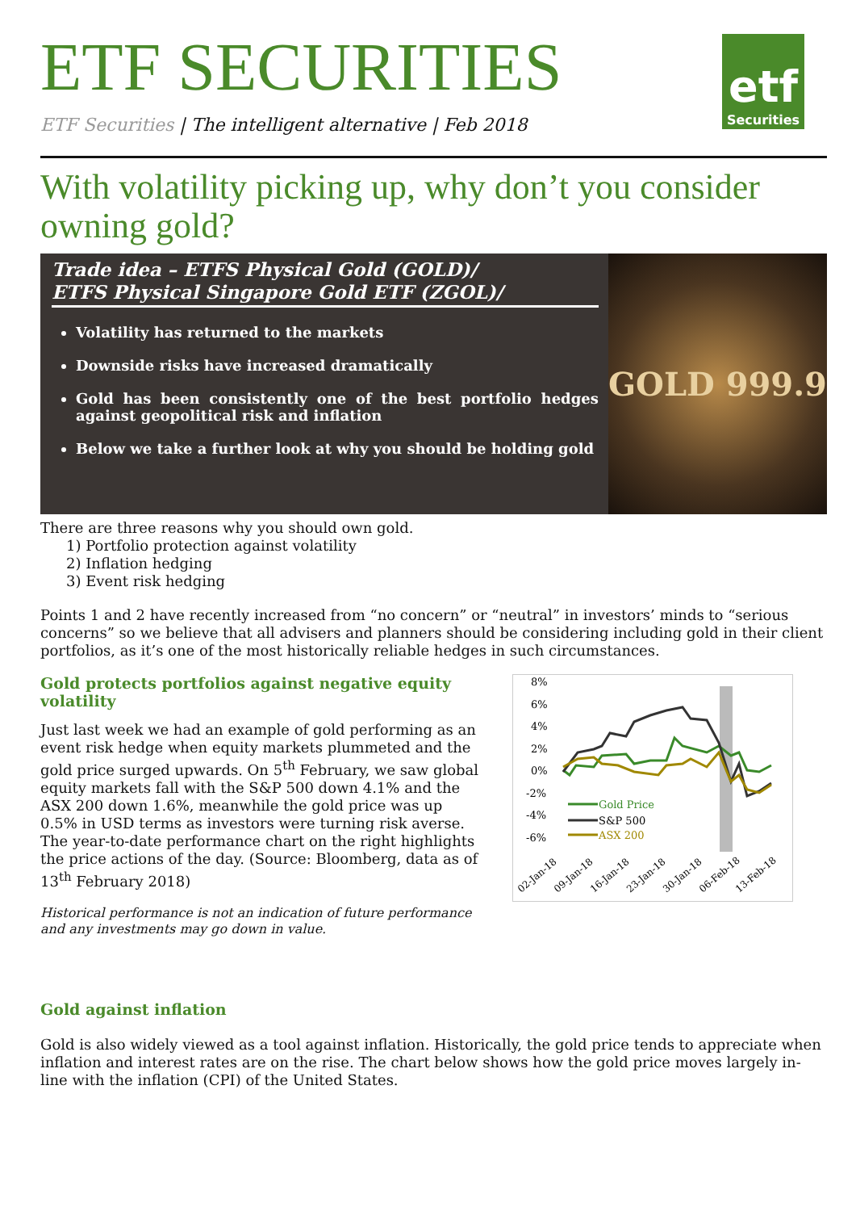ETF SECURITIES
etf
Securities
ETF Securities | The intelligent alternative | Feb 2018
With volatility picking up, why don’t you consider owning gold?
Trade idea – ETFS Physical Gold (GOLD)/
ETFS Physical Singapore Gold ETF (ZGOL)/
Volatility has returned to the markets
Downside risks have increased dramatically
Gold has been consistently one of the best portfolio hedges against geopolitical risk and inflation
Below we take a further look at why you should be holding gold
GOLD 999.9
There are three reasons why you should own gold.
1) Portfolio protection against volatility
2) Inflation hedging
3) Event risk hedging
Points 1 and 2 have recently increased from “no concern” or “neutral” in investors’ minds to “serious concerns” so we believe that all advisers and planners should be considering including gold in their client portfolios, as it’s one of the most historically reliable hedges in such circumstances.
Gold protects portfolios against negative equity volatility
Just last week we had an example of gold performing as an event risk hedge when equity markets plummeted and the gold price surged upwards. On 5<sup>th</sup> February, we saw global equity markets fall with the S&P 500 down 4.1% and the ASX 200 down 1.6%, meanwhile the gold price was up 0.5% in USD terms as investors were turning risk averse. The year-to-date performance chart on the right highlights the price actions of the day. (Source: Bloomberg, data as of 13<sup>th</sup> February 2018)
Historical performance is not an indication of future performance and any investments may go down in value.
8%
6%
4%
2%
0%
-2%
-4%
-6%
Gold Price
S&P 500
ASX 200
02-Jan-18
09-Jan-18
16-Jan-18
23-Jan-18
30-Jan-18
06-Feb-18
13-Feb-18
Gold against inflation
Gold is also widely viewed as a tool against inflation. Historically, the gold price tends to appreciate when inflation and interest rates are on the rise. The chart below shows how the gold price moves largely in-line with the inflation (CPI) of the United States.